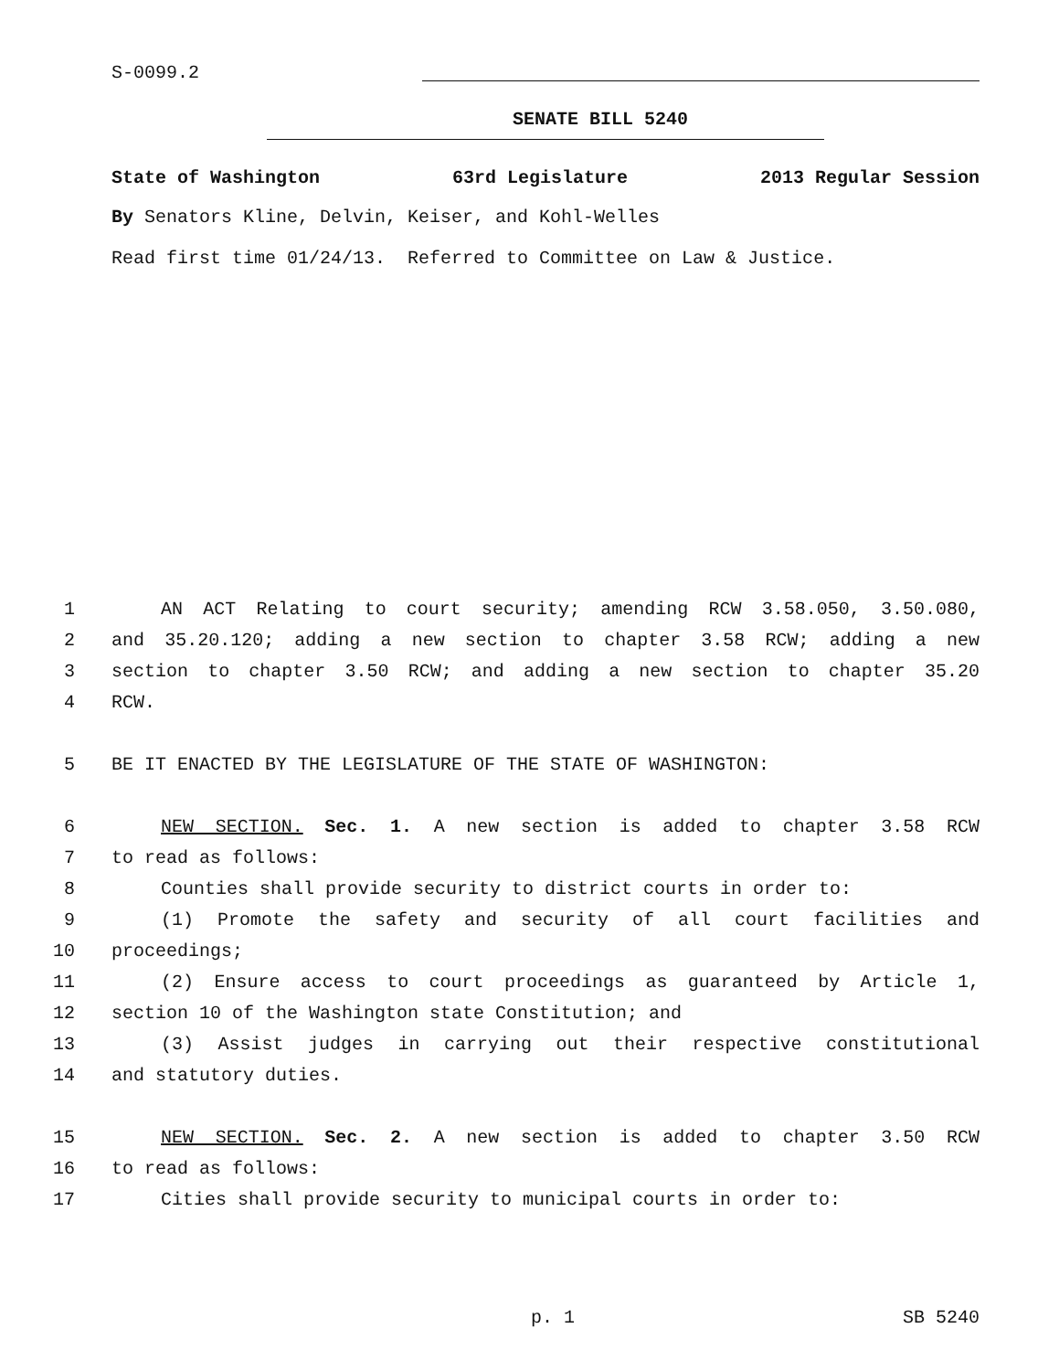S-0099.2
SENATE BILL 5240
State of Washington 63rd Legislature 2013 Regular Session
By Senators Kline, Delvin, Keiser, and Kohl-Welles
Read first time 01/24/13. Referred to Committee on Law & Justice.
1 AN ACT Relating to court security; amending RCW 3.58.050, 3.50.080,
2 and 35.20.120; adding a new section to chapter 3.58 RCW; adding a new
3 section to chapter 3.50 RCW; and adding a new section to chapter 35.20
4 RCW.
5 BE IT ENACTED BY THE LEGISLATURE OF THE STATE OF WASHINGTON:
6 NEW SECTION. Sec. 1. A new section is added to chapter 3.58 RCW
7 to read as follows:
8 Counties shall provide security to district courts in order to:
9 (1) Promote the safety and security of all court facilities and
10 proceedings;
11 (2) Ensure access to court proceedings as guaranteed by Article 1,
12 section 10 of the Washington state Constitution; and
13 (3) Assist judges in carrying out their respective constitutional
14 and statutory duties.
15 NEW SECTION. Sec. 2. A new section is added to chapter 3.50 RCW
16 to read as follows:
17 Cities shall provide security to municipal courts in order to:
p. 1 SB 5240